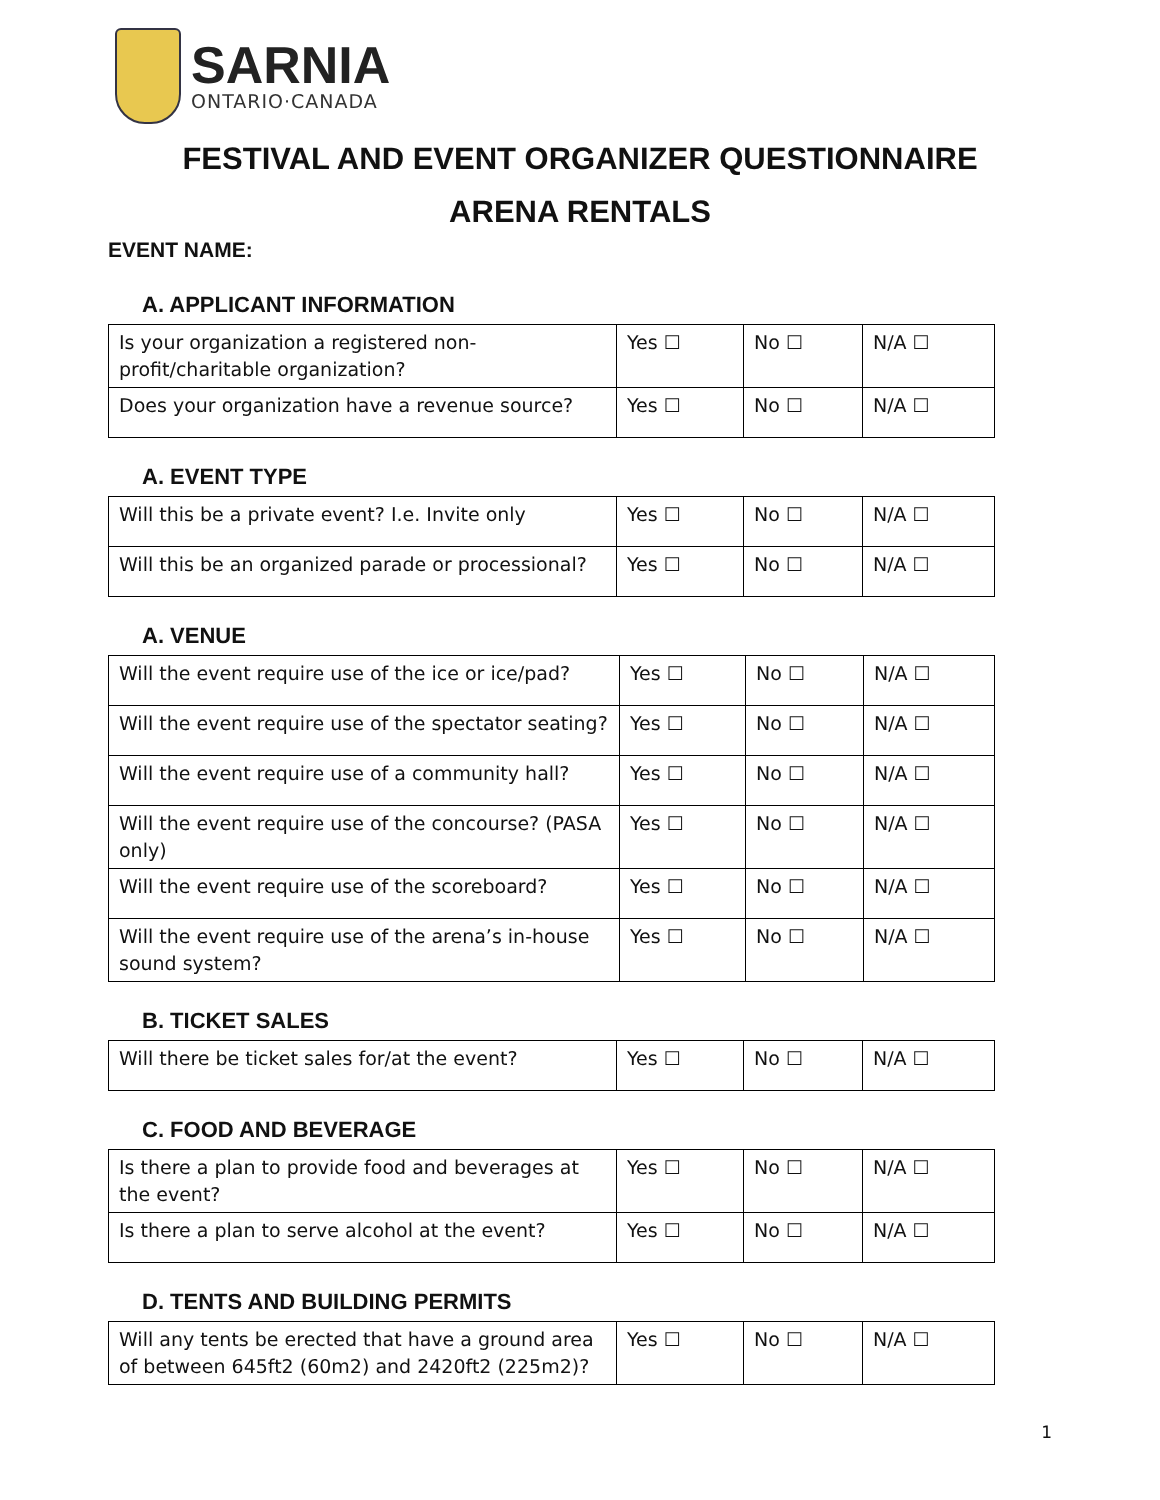SARNIA
ONTARIO·CANADA
FESTIVAL AND EVENT ORGANIZER QUESTIONNAIRE
ARENA RENTALS
EVENT NAME:
A. APPLICANT INFORMATION
| Is your organization a registered non-profit/charitable organization? | Yes ☐ | No ☐ | N/A ☐ |
| Does your organization have a revenue source? | Yes ☐ | No ☐ | N/A ☐ |
A. EVENT TYPE
| Will this be a private event? I.e. Invite only | Yes ☐ | No ☐ | N/A ☐ |
| Will this be an organized parade or processional? | Yes ☐ | No ☐ | N/A ☐ |
A. VENUE
| Will the event require use of the ice or ice/pad? | Yes ☐ | No ☐ | N/A ☐ |
| Will the event require use of the spectator seating? | Yes ☐ | No ☐ | N/A ☐ |
| Will the event require use of a community hall? | Yes ☐ | No ☐ | N/A ☐ |
| Will the event require use of the concourse? (PASA only) | Yes ☐ | No ☐ | N/A ☐ |
| Will the event require use of the scoreboard? | Yes ☐ | No ☐ | N/A ☐ |
| Will the event require use of the arena’s in-house sound system? | Yes ☐ | No ☐ | N/A ☐ |
B. TICKET SALES
| Will there be ticket sales for/at the event? | Yes ☐ | No ☐ | N/A ☐ |
C. FOOD AND BEVERAGE
| Is there a plan to provide food and beverages at the event? | Yes ☐ | No ☐ | N/A ☐ |
| Is there a plan to serve alcohol at the event? | Yes ☐ | No ☐ | N/A ☐ |
D. TENTS AND BUILDING PERMITS
| Will any tents be erected that have a ground area of between 645ft2 (60m2) and 2420ft2 (225m2)? | Yes ☐ | No ☐ | N/A ☐ |
1